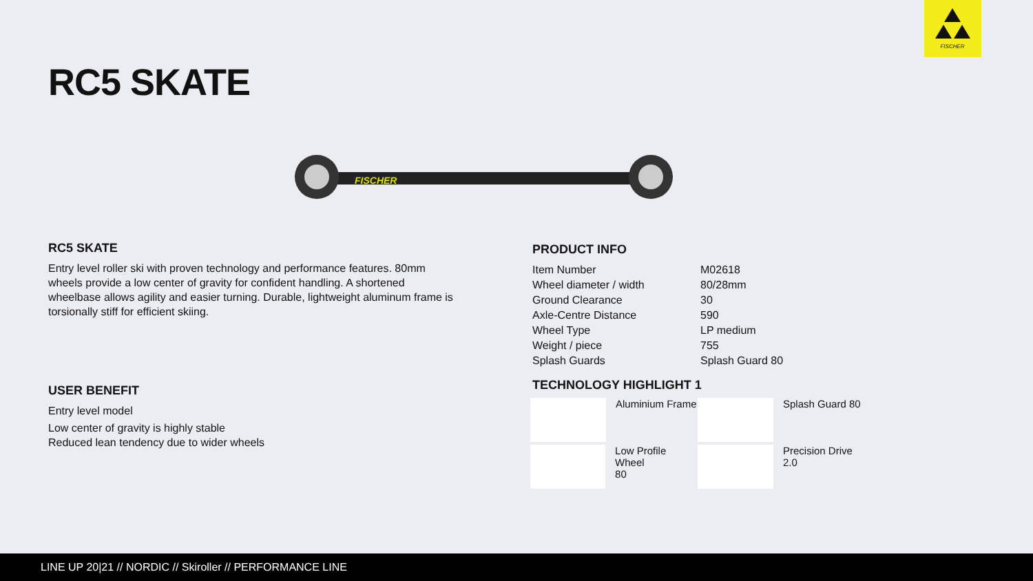FISCHER
RC5 SKATE
FISCHER
RC5 SKATE
Entry level roller ski with proven technology and performance features. 80mm wheels provide a low center of gravity for confident handling. A shortened wheelbase allows agility and easier turning. Durable, lightweight aluminum frame is torsionally stiff for efficient skiing.
USER BENEFIT
Entry level model
Low center of gravity is highly stable
Reduced lean tendency due to wider wheels
PRODUCT INFO
| Item Number | M02618 |
| Wheel diameter / width | 80/28mm |
| Ground Clearance | 30 |
| Axle-Centre Distance | 590 |
| Wheel Type | LP medium |
| Weight / piece | 755 |
| Splash Guards | Splash Guard 80 |
TECHNOLOGY HIGHLIGHT 1
Aluminium Frame
Splash Guard 80
Low Profile Wheel
80
Precision Drive
2.0
LINE UP 20|21 // NORDIC // Skiroller // PERFORMANCE LINE